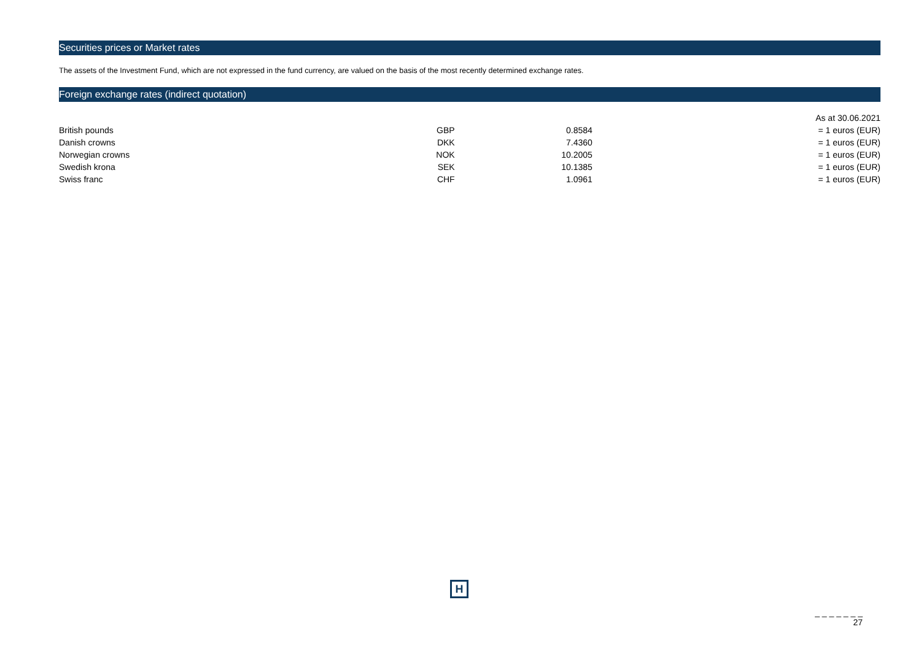Securities prices or Market rates
The assets of the Investment Fund, which are not expressed in the fund currency, are valued on the basis of the most recently determined exchange rates.
Foreign exchange rates (indirect quotation)
| | | | As at 30.06.2021 |
| British pounds | GBP | 0.8584 | = 1 euros (EUR) |
| Danish crowns | DKK | 7.4360 | = 1 euros (EUR) |
| Norwegian crowns | NOK | 10.2005 | = 1 euros (EUR) |
| Swedish krona | SEK | 10.1385 | = 1 euros (EUR) |
| Swiss franc | CHF | 1.0961 | = 1 euros (EUR) |
H
_ _ _ _ _ _ _
27